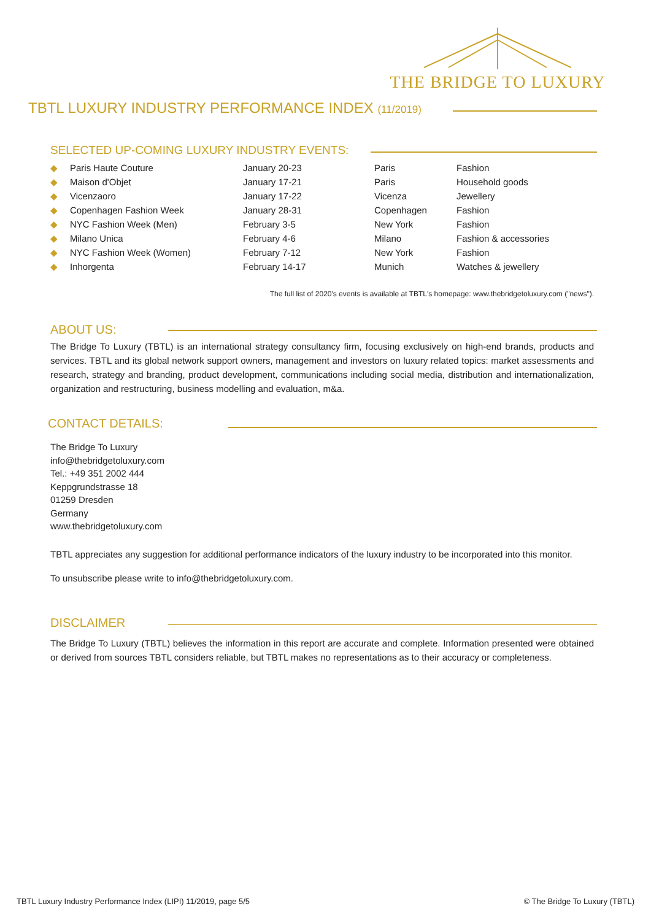THE BRIDGE TO LUXURY
TBTL LUXURY INDUSTRY PERFORMANCE INDEX (11/2019)
SELECTED UP-COMING LUXURY INDUSTRY EVENTS:
| ◆ | Paris Haute Couture | January 20-23 | Paris | Fashion |
| ◆ | Maison d'Objet | January 17-21 | Paris | Household goods |
| ◆ | Vicenzaoro | January 17-22 | Vicenza | Jewellery |
| ◆ | Copenhagen Fashion Week | January 28-31 | Copenhagen | Fashion |
| ◆ | NYC Fashion Week (Men) | February 3-5 | New York | Fashion |
| ◆ | Milano Unica | February 4-6 | Milano | Fashion & accessories |
| ◆ | NYC Fashion Week (Women) | February 7-12 | New York | Fashion |
| ◆ | Inhorgenta | February 14-17 | Munich | Watches & jewellery |
The full list of 2020's events is available at TBTL's homepage: www.thebridgetoluxury.com ("news").
ABOUT US:
The Bridge To Luxury (TBTL) is an international strategy consultancy firm, focusing exclusively on high-end brands, products and services. TBTL and its global network support owners, management and investors on luxury related topics: market assessments and research, strategy and branding, product development, communications including social media, distribution and internationalization, organization and restructuring, business modelling and evaluation, m&a.
CONTACT DETAILS:
The Bridge To Luxury
info@thebridgetoluxury.com
Tel.: +49 351 2002 444
Keppgrundstrasse 18
01259 Dresden
Germany
www.thebridgetoluxury.com
TBTL appreciates any suggestion for additional performance indicators of the luxury industry to be incorporated into this monitor.
To unsubscribe please write to info@thebridgetoluxury.com.
DISCLAIMER
The Bridge To Luxury (TBTL) believes the information in this report are accurate and complete. Information presented were obtained or derived from sources TBTL considers reliable, but TBTL makes no representations as to their accuracy or completeness.
TBTL Luxury Industry Performance Index (LIPI) 11/2019, page 5/5
© The Bridge To Luxury (TBTL)